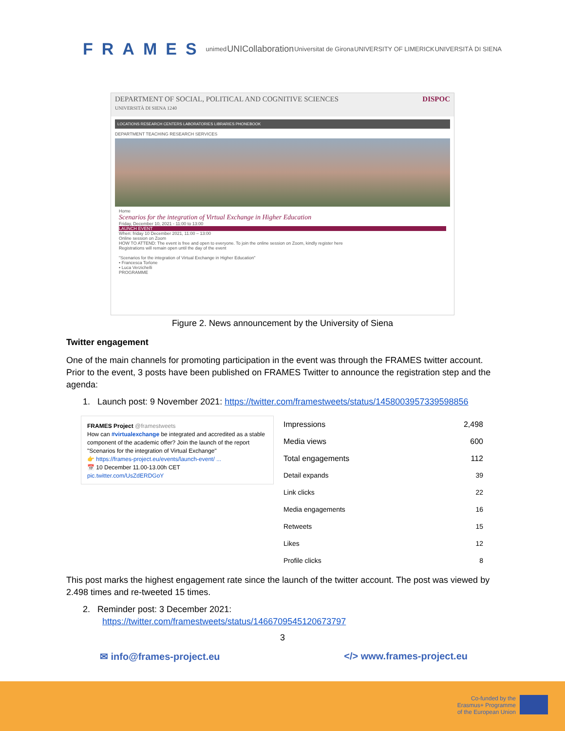FRAMES
unimed
UNICollaboration
Universitat de Girona UNIVERSITY OF LIMERICK UNIVERSITÀ DI SIENA
DEPARTMENT OF SOCIAL, POLITICAL AND COGNITIVE SCIENCES
UNIVERSITÀ DI SIENA 1240
DISPOC
LOCATIONS RESEARCH CENTERS LABORATORIES LIBRARIES PHONEBOOK
DEPARTMENT TEACHING RESEARCH SERVICES
Home
Scenarios for the integration of Virtual Exchange in Higher Education
Friday, December 10, 2021 - 11:00 to 13:00
LAUNCH EVENT
When: friday 10 December 2021, 11:00 – 13:00
Online session on Zoom
HOW TO ATTEND: The event is free and open to everyone. To join the online session on Zoom, kindly register here
Registrations will remain open until the day of the event
"Scenarios for the integration of Virtual Exchange in Higher Education"
• Francesca Torlone
• Luca Verzichelli
PROGRAMME
Figure 2. News announcement by the University of Siena
Twitter engagement
One of the main channels for promoting participation in the event was through the FRAMES twitter account. Prior to the event, 3 posts have been published on FRAMES Twitter to announce the registration step and the agenda:
1. Launch post: 9 November 2021: https://twitter.com/framestweets/status/1458003957339598856
FRAMES Project @framestweets
How can #virtualexchange be integrated and accredited as a stable component of the academic offer? Join the launch of the report "Scenarios for the integration of Virtual Exchange"
👉 https://frames-project.eu/events/launch-event/ ...
📅 10 December 11.00-13.00h CET
pic.twitter.com/UsZdERDGoY
| Impressions | 2,498 |
| Media views | 600 |
| Total engagements | 112 |
| Detail expands | 39 |
| Link clicks | 22 |
| Media engagements | 16 |
| Retweets | 15 |
| Likes | 12 |
| Profile clicks | 8 |
This post marks the highest engagement rate since the launch of the twitter account. The post was viewed by 2.498 times and re-tweeted 15 times.
2. Reminder post: 3 December 2021:
https://twitter.com/framestweets/status/1466709545120673797
3
✉ info@frames-project.eu </> www.frames-project.eu
Co-funded by the
Erasmus+ Programme
of the European Union